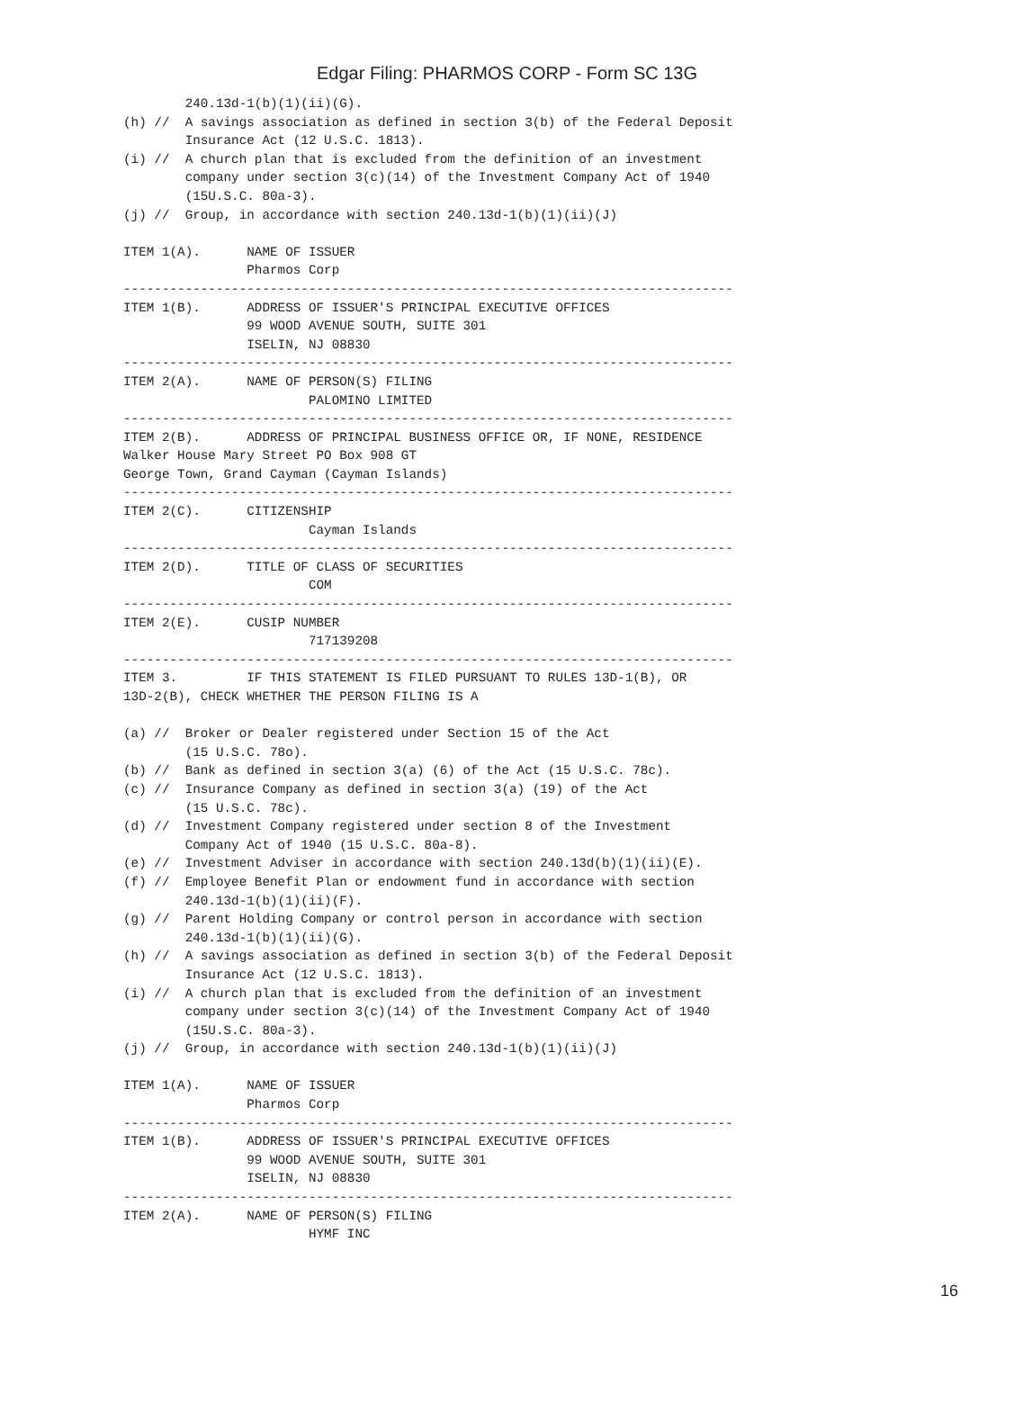Edgar Filing: PHARMOS CORP - Form SC 13G
        240.13d-1(b)(1)(ii)(G).
(h) //  A savings association as defined in section 3(b) of the Federal Deposit
        Insurance Act (12 U.S.C. 1813).
(i) //  A church plan that is excluded from the definition of an investment
        company under section 3(c)(14) of the Investment Company Act of 1940
        (15U.S.C. 80a-3).
(j) //  Group, in accordance with section 240.13d-1(b)(1)(ii)(J)

ITEM 1(A).      NAME OF ISSUER
                Pharmos Corp
-------------------------------------------------------------------------------
ITEM 1(B).      ADDRESS OF ISSUER'S PRINCIPAL EXECUTIVE OFFICES
                99 WOOD AVENUE SOUTH, SUITE 301
                ISELIN, NJ 08830
-------------------------------------------------------------------------------
ITEM 2(A).      NAME OF PERSON(S) FILING
                        PALOMINO LIMITED
-------------------------------------------------------------------------------
ITEM 2(B).      ADDRESS OF PRINCIPAL BUSINESS OFFICE OR, IF NONE, RESIDENCE
Walker House Mary Street PO Box 908 GT
George Town, Grand Cayman (Cayman Islands)
-------------------------------------------------------------------------------
ITEM 2(C).      CITIZENSHIP
                        Cayman Islands
-------------------------------------------------------------------------------
ITEM 2(D).      TITLE OF CLASS OF SECURITIES
                        COM
-------------------------------------------------------------------------------
ITEM 2(E).      CUSIP NUMBER
                        717139208
-------------------------------------------------------------------------------
ITEM 3.         IF THIS STATEMENT IS FILED PURSUANT TO RULES 13D-1(B), OR
13D-2(B), CHECK WHETHER THE PERSON FILING IS A

(a) //  Broker or Dealer registered under Section 15 of the Act
        (15 U.S.C. 78o).
(b) //  Bank as defined in section 3(a) (6) of the Act (15 U.S.C. 78c).
(c) //  Insurance Company as defined in section 3(a) (19) of the Act
        (15 U.S.C. 78c).
(d) //  Investment Company registered under section 8 of the Investment
        Company Act of 1940 (15 U.S.C. 80a-8).
(e) //  Investment Adviser in accordance with section 240.13d(b)(1)(ii)(E).
(f) //  Employee Benefit Plan or endowment fund in accordance with section
        240.13d-1(b)(1)(ii)(F).
(g) //  Parent Holding Company or control person in accordance with section
        240.13d-1(b)(1)(ii)(G).
(h) //  A savings association as defined in section 3(b) of the Federal Deposit
        Insurance Act (12 U.S.C. 1813).
(i) //  A church plan that is excluded from the definition of an investment
        company under section 3(c)(14) of the Investment Company Act of 1940
        (15U.S.C. 80a-3).
(j) //  Group, in accordance with section 240.13d-1(b)(1)(ii)(J)

ITEM 1(A).      NAME OF ISSUER
                Pharmos Corp
-------------------------------------------------------------------------------
ITEM 1(B).      ADDRESS OF ISSUER'S PRINCIPAL EXECUTIVE OFFICES
                99 WOOD AVENUE SOUTH, SUITE 301
                ISELIN, NJ 08830
-------------------------------------------------------------------------------
ITEM 2(A).      NAME OF PERSON(S) FILING
                        HYMF INC
16